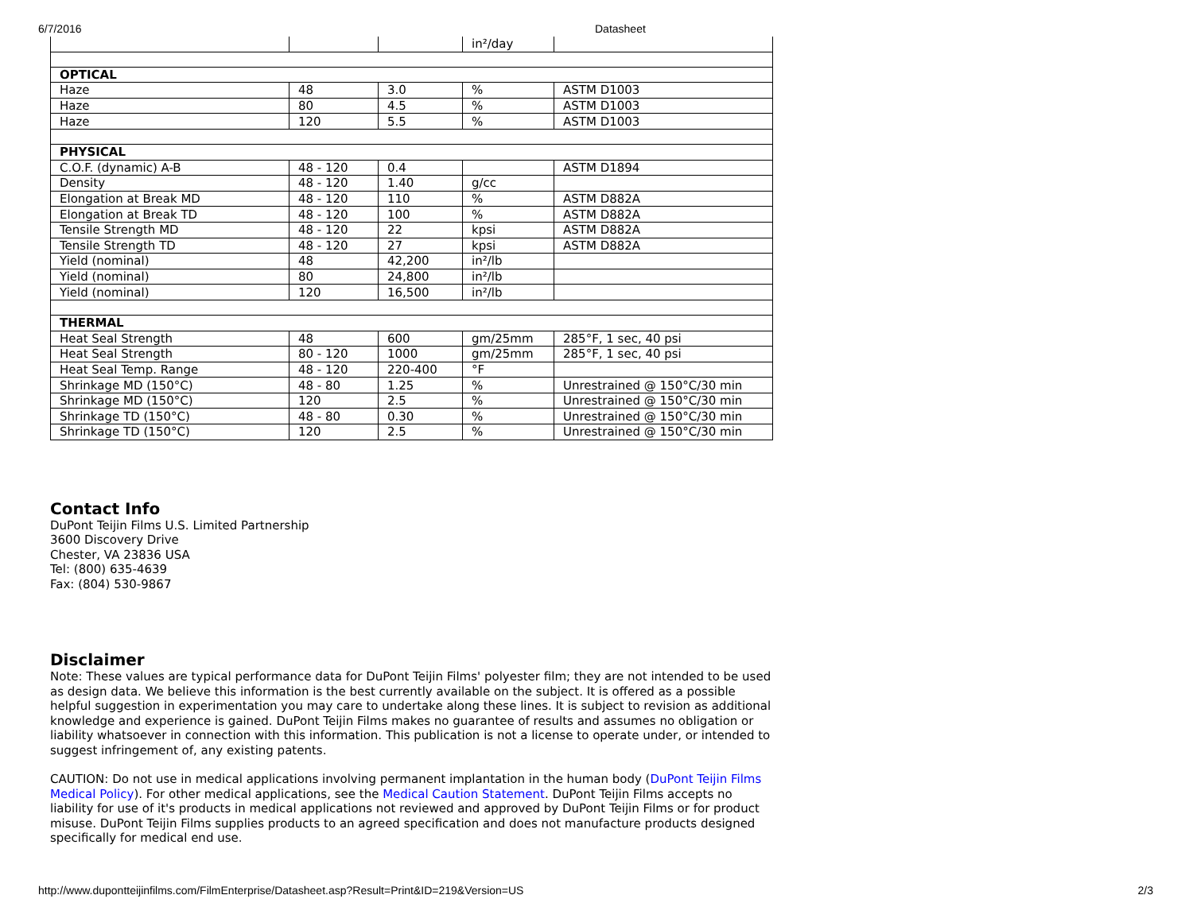6/7/2016 Datasheet
| | | | in²/day | |
| OPTICAL | | | | |
| Haze | 48 | 3.0 | % | ASTM D1003 |
| Haze | 80 | 4.5 | % | ASTM D1003 |
| Haze | 120 | 5.5 | % | ASTM D1003 |
| PHYSICAL | | | | |
| C.O.F. (dynamic) A-B | 48 - 120 | 0.4 | | ASTM D1894 |
| Density | 48 - 120 | 1.40 | g/cc | |
| Elongation at Break MD | 48 - 120 | 110 | % | ASTM D882A |
| Elongation at Break TD | 48 - 120 | 100 | % | ASTM D882A |
| Tensile Strength MD | 48 - 120 | 22 | kpsi | ASTM D882A |
| Tensile Strength TD | 48 - 120 | 27 | kpsi | ASTM D882A |
| Yield (nominal) | 48 | 42,200 | in²/lb | |
| Yield (nominal) | 80 | 24,800 | in²/lb | |
| Yield (nominal) | 120 | 16,500 | in²/lb | |
| THERMAL | | | | |
| Heat Seal Strength | 48 | 600 | gm/25mm | 285°F, 1 sec, 40 psi |
| Heat Seal Strength | 80 - 120 | 1000 | gm/25mm | 285°F, 1 sec, 40 psi |
| Heat Seal Temp. Range | 48 - 120 | 220-400 | °F | |
| Shrinkage MD (150°C) | 48 - 80 | 1.25 | % | Unrestrained @ 150°C/30 min |
| Shrinkage MD (150°C) | 120 | 2.5 | % | Unrestrained @ 150°C/30 min |
| Shrinkage TD (150°C) | 48 - 80 | 0.30 | % | Unrestrained @ 150°C/30 min |
| Shrinkage TD (150°C) | 120 | 2.5 | % | Unrestrained @ 150°C/30 min |
Contact Info
DuPont Teijin Films U.S. Limited Partnership
3600 Discovery Drive
Chester, VA 23836 USA
Tel: (800) 635-4639
Fax: (804) 530-9867
Disclaimer
Note: These values are typical performance data for DuPont Teijin Films' polyester film; they are not intended to be used as design data. We believe this information is the best currently available on the subject. It is offered as a possible helpful suggestion in experimentation you may care to undertake along these lines. It is subject to revision as additional knowledge and experience is gained. DuPont Teijin Films makes no guarantee of results and assumes no obligation or liability whatsoever in connection with this information. This publication is not a license to operate under, or intended to suggest infringement of, any existing patents.
CAUTION: Do not use in medical applications involving permanent implantation in the human body (DuPont Teijin Films Medical Policy). For other medical applications, see the Medical Caution Statement. DuPont Teijin Films accepts no liability for use of it's products in medical applications not reviewed and approved by DuPont Teijin Films or for product misuse. DuPont Teijin Films supplies products to an agreed specification and does not manufacture products designed specifically for medical end use.
http://www.dupontteijinfilms.com/FilmEnterprise/Datasheet.asp?Result=Print&ID=219&Version=US 2/3